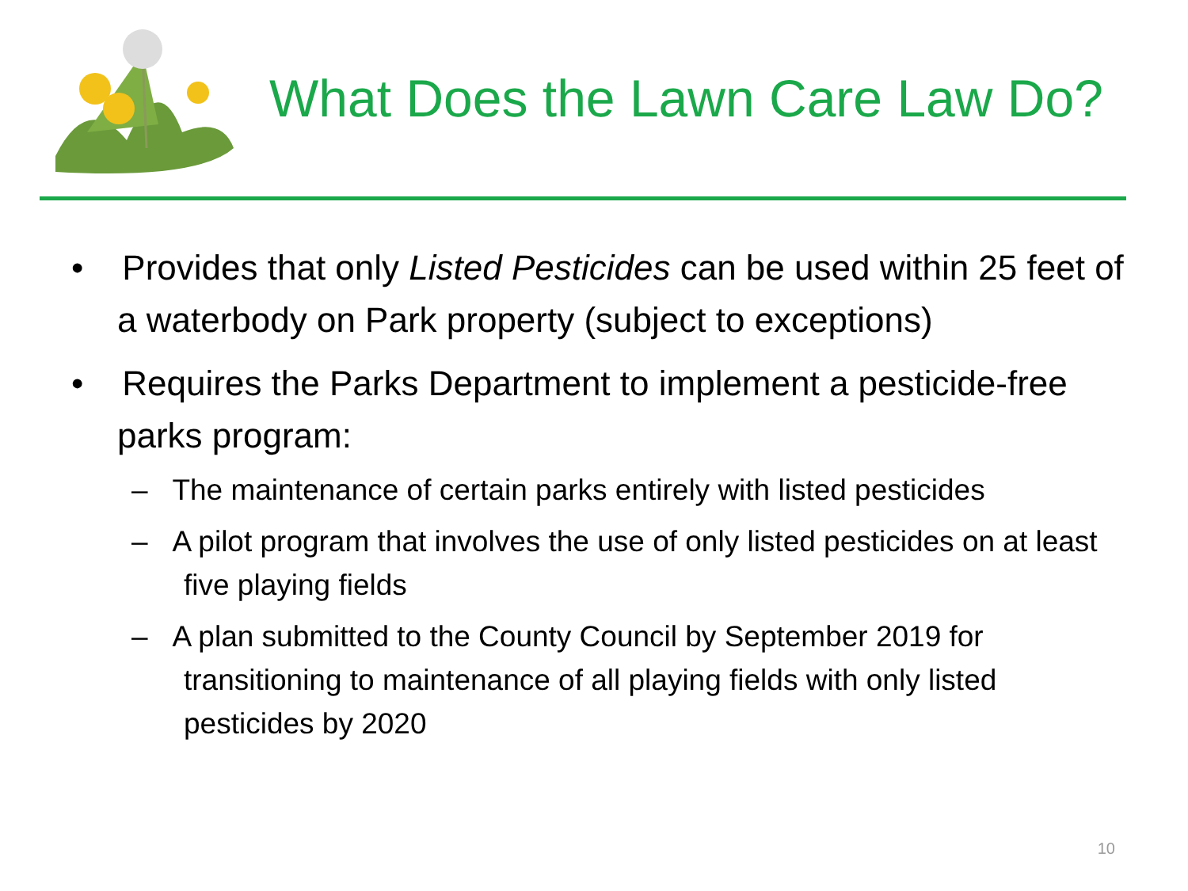What Does the Lawn Care Law Do?
• Provides that only Listed Pesticides can be used within 25 feet of a waterbody on Park property (subject to exceptions)
• Requires the Parks Department to implement a pesticide-free parks program:
– The maintenance of certain parks entirely with listed pesticides
– A pilot program that involves the use of only listed pesticides on at least five playing fields
– A plan submitted to the County Council by September 2019 for transitioning to maintenance of all playing fields with only listed pesticides by 2020
10